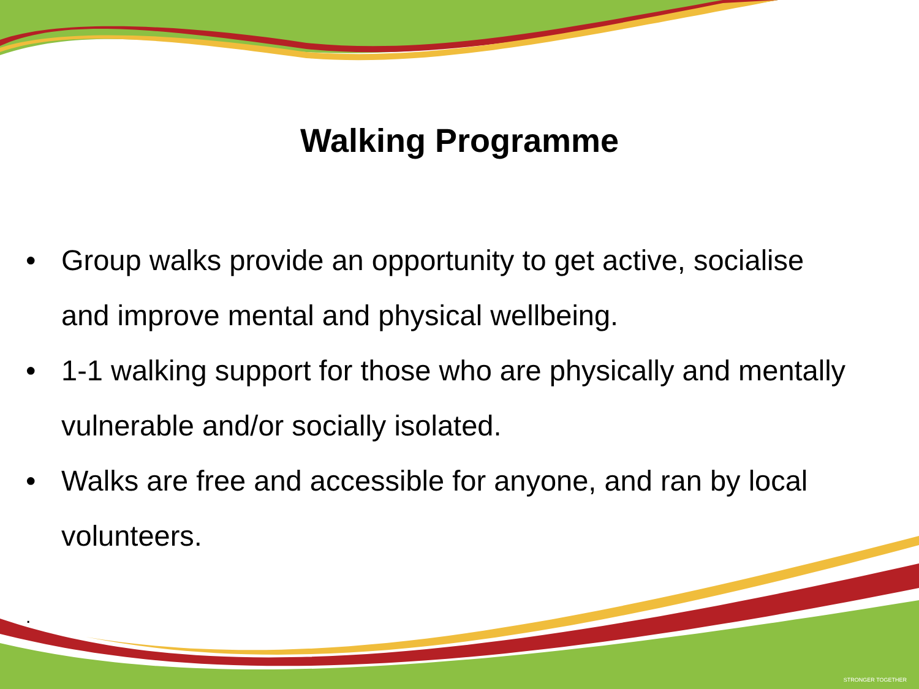Walking Programme
• Group walks provide an opportunity to get active, socialise and improve mental and physical wellbeing.
• 1-1 walking support for those who are physically and mentally vulnerable and/or socially isolated.
• Walks are free and accessible for anyone, and ran by local volunteers.
.
STRONGER TOGETHER